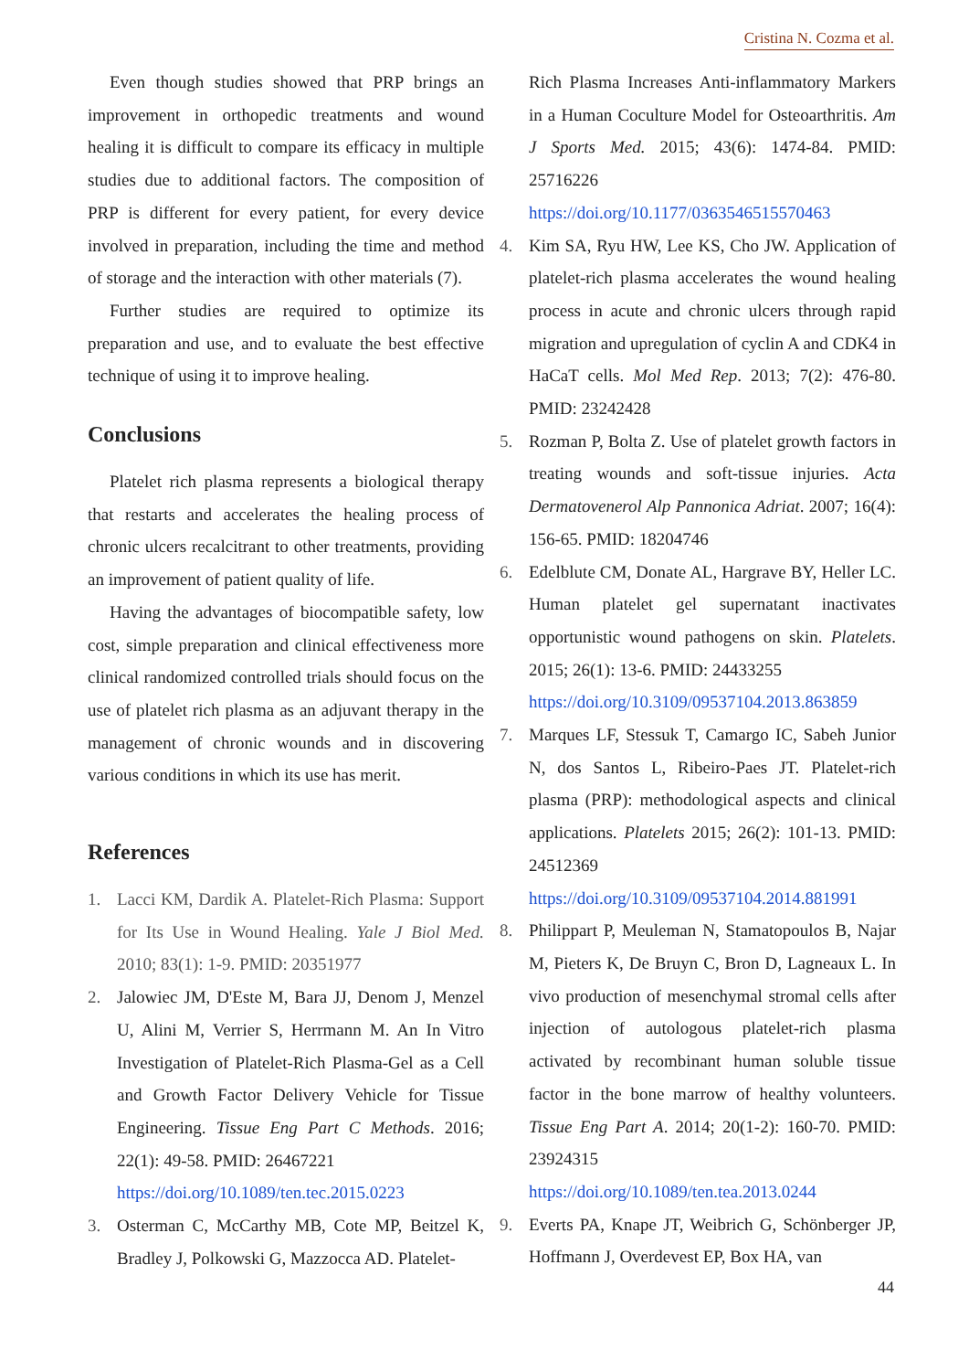Cristina N. Cozma et al.
Even though studies showed that PRP brings an improvement in orthopedic treatments and wound healing it is difficult to compare its efficacy in multiple studies due to additional factors. The composition of PRP is different for every patient, for every device involved in preparation, including the time and method of storage and the interaction with other materials (7).
Further studies are required to optimize its preparation and use, and to evaluate the best effective technique of using it to improve healing.
Conclusions
Platelet rich plasma represents a biological therapy that restarts and accelerates the healing process of chronic ulcers recalcitrant to other treatments, providing an improvement of patient quality of life.
Having the advantages of biocompatible safety, low cost, simple preparation and clinical effectiveness more clinical randomized controlled trials should focus on the use of platelet rich plasma as an adjuvant therapy in the management of chronic wounds and in discovering various conditions in which its use has merit.
References
1. Lacci KM, Dardik A. Platelet-Rich Plasma: Support for Its Use in Wound Healing. Yale J Biol Med. 2010; 83(1): 1-9. PMID: 20351977
2. Jalowiec JM, D'Este M, Bara JJ, Denom J, Menzel U, Alini M, Verrier S, Herrmann M. An In Vitro Investigation of Platelet-Rich Plasma-Gel as a Cell and Growth Factor Delivery Vehicle for Tissue Engineering. Tissue Eng Part C Methods. 2016; 22(1): 49-58. PMID: 26467221
https://doi.org/10.1089/ten.tec.2015.0223
3. Osterman C, McCarthy MB, Cote MP, Beitzel K, Bradley J, Polkowski G, Mazzocca AD. Platelet-
Rich Plasma Increases Anti-inflammatory Markers in a Human Coculture Model for Osteoarthritis. Am J Sports Med. 2015; 43(6): 1474-84. PMID: 25716226
https://doi.org/10.1177/0363546515570463
4. Kim SA, Ryu HW, Lee KS, Cho JW. Application of platelet-rich plasma accelerates the wound healing process in acute and chronic ulcers through rapid migration and upregulation of cyclin A and CDK4 in HaCaT cells. Mol Med Rep. 2013; 7(2): 476-80. PMID: 23242428
5. Rozman P, Bolta Z. Use of platelet growth factors in treating wounds and soft-tissue injuries. Acta Dermatovenerol Alp Pannonica Adriat. 2007; 16(4): 156-65. PMID: 18204746
6. Edelblute CM, Donate AL, Hargrave BY, Heller LC. Human platelet gel supernatant inactivates opportunistic wound pathogens on skin. Platelets. 2015; 26(1): 13-6. PMID: 24433255
https://doi.org/10.3109/09537104.2013.863859
7. Marques LF, Stessuk T, Camargo IC, Sabeh Junior N, dos Santos L, Ribeiro-Paes JT. Platelet-rich plasma (PRP): methodological aspects and clinical applications. Platelets 2015; 26(2): 101-13. PMID: 24512369
https://doi.org/10.3109/09537104.2014.881991
8. Philippart P, Meuleman N, Stamatopoulos B, Najar M, Pieters K, De Bruyn C, Bron D, Lagneaux L. In vivo production of mesenchymal stromal cells after injection of autologous platelet-rich plasma activated by recombinant human soluble tissue factor in the bone marrow of healthy volunteers. Tissue Eng Part A. 2014; 20(1-2): 160-70. PMID: 23924315
https://doi.org/10.1089/ten.tea.2013.0244
9. Everts PA, Knape JT, Weibrich G, Schönberger JP, Hoffmann J, Overdevest EP, Box HA, van
44